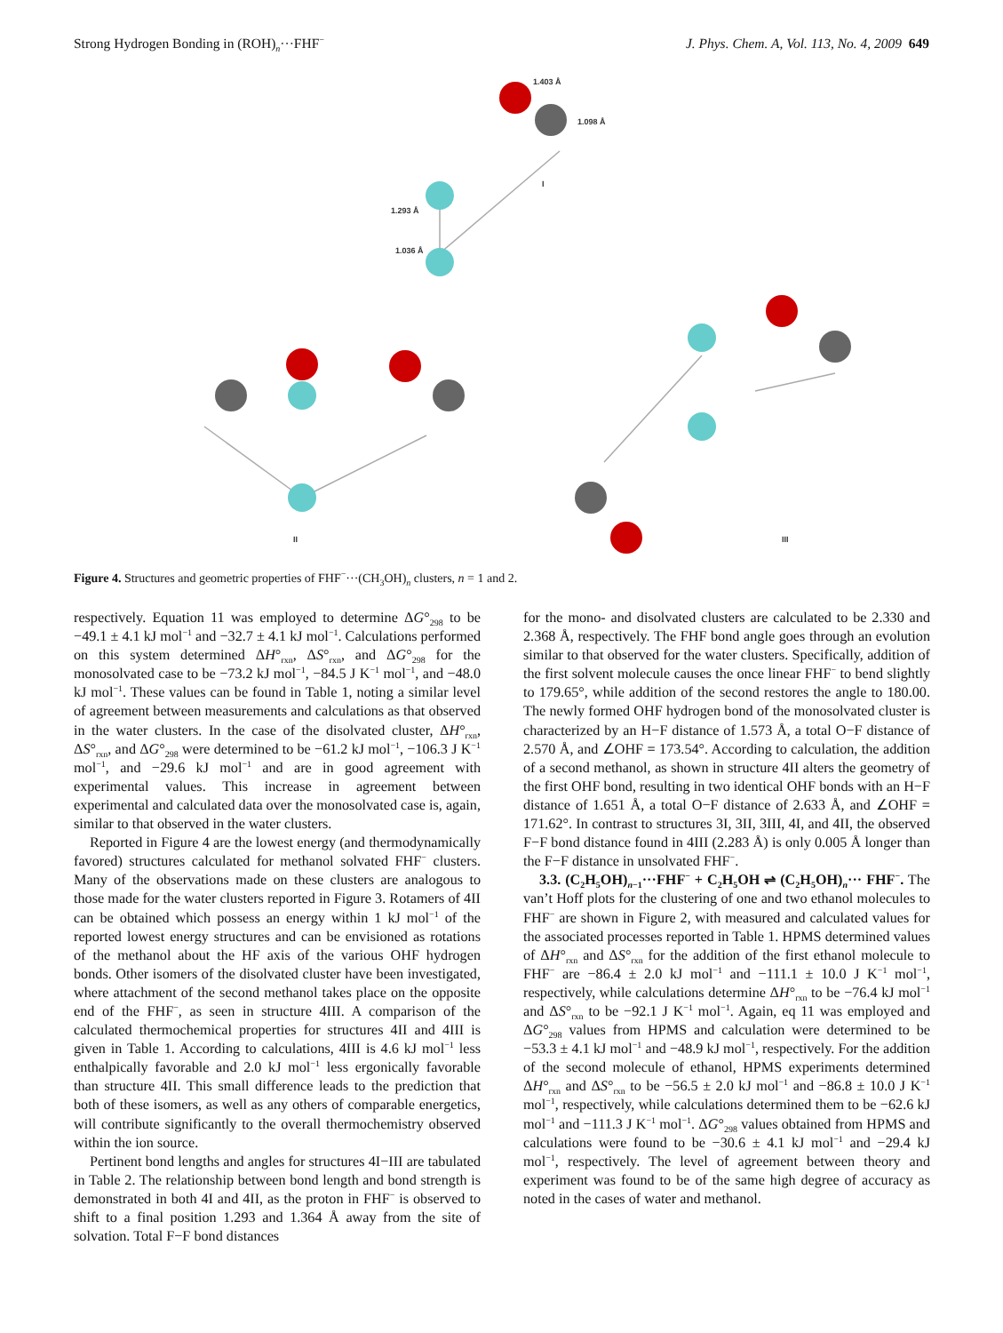Strong Hydrogen Bonding in (ROH)<sub>n</sub>···FHF<sup>−</sup> J. Phys. Chem. A, Vol. 113, No. 4, 2009 649
1.403 Å
1.098 Å
1.293 Å
1.036 Å
I
II
III
Figure 4. Structures and geometric properties of FHF<sup>−</sup>···(CH<sub>3</sub>OH)<sub>n</sub> clusters, n = 1 and 2.
respectively. Equation 11 was employed to determine ΔG°<sub>298</sub> to be −49.1 ± 4.1 kJ mol<sup>−1</sup> and −32.7 ± 4.1 kJ mol<sup>−1</sup>. Calculations performed on this system determined ΔH°<sub>rxn</sub>, ΔS°<sub>rxn</sub>, and ΔG°<sub>298</sub> for the monosolvated case to be −73.2 kJ mol<sup>−1</sup>, −84.5 J K<sup>−1</sup> mol<sup>−1</sup>, and −48.0 kJ mol<sup>−1</sup>. These values can be found in Table 1, noting a similar level of agreement between measurements and calculations as that observed in the water clusters. In the case of the disolvated cluster, ΔH°<sub>rxn</sub>, ΔS°<sub>rxn</sub>, and ΔG°<sub>298</sub> were determined to be −61.2 kJ mol<sup>−1</sup>, −106.3 J K<sup>−1</sup> mol<sup>−1</sup>, and −29.6 kJ mol<sup>−1</sup> and are in good agreement with experimental values. This increase in agreement between experimental and calculated data over the monosolvated case is, again, similar to that observed in the water clusters.
Reported in Figure 4 are the lowest energy (and thermodynamically favored) structures calculated for methanol solvated FHF<sup>−</sup> clusters. Many of the observations made on these clusters are analogous to those made for the water clusters reported in Figure 3. Rotamers of 4II can be obtained which possess an energy within 1 kJ mol<sup>−1</sup> of the reported lowest energy structures and can be envisioned as rotations of the methanol about the HF axis of the various OHF hydrogen bonds. Other isomers of the disolvated cluster have been investigated, where attachment of the second methanol takes place on the opposite end of the FHF<sup>−</sup>, as seen in structure 4III. A comparison of the calculated thermochemical properties for structures 4II and 4III is given in Table 1. According to calculations, 4III is 4.6 kJ mol<sup>−1</sup> less enthalpically favorable and 2.0 kJ mol<sup>−1</sup> less ergonically favorable than structure 4II. This small difference leads to the prediction that both of these isomers, as well as any others of comparable energetics, will contribute significantly to the overall thermochemistry observed within the ion source.
Pertinent bond lengths and angles for structures 4I−III are tabulated in Table 2. The relationship between bond length and bond strength is demonstrated in both 4I and 4II, as the proton in FHF<sup>−</sup> is observed to shift to a final position 1.293 and 1.364 Å away from the site of solvation. Total F−F bond distances
for the mono- and disolvated clusters are calculated to be 2.330 and 2.368 Å, respectively. The FHF bond angle goes through an evolution similar to that observed for the water clusters. Specifically, addition of the first solvent molecule causes the once linear FHF<sup>−</sup> to bend slightly to 179.65°, while addition of the second restores the angle to 180.00. The newly formed OHF hydrogen bond of the monosolvated cluster is characterized by an H−F distance of 1.573 Å, a total O−F distance of 2.570 Å, and ∠OHF = 173.54°. According to calculation, the addition of a second methanol, as shown in structure 4II alters the geometry of the first OHF bond, resulting in two identical OHF bonds with an H−F distance of 1.651 Å, a total O−F distance of 2.633 Å, and ∠OHF = 171.62°. In contrast to structures 3I, 3II, 3III, 4I, and 4II, the observed F−F bond distance found in 4III (2.283 Å) is only 0.005 Å longer than the F−F distance in unsolvated FHF<sup>−</sup>.
3.3. (C<sub>2</sub>H<sub>5</sub>OH)<sub>n−1</sub>···FHF<sup>−</sup> + C<sub>2</sub>H<sub>5</sub>OH ⇌ (C<sub>2</sub>H<sub>5</sub>OH)<sub>n</sub>··· FHF<sup>−</sup>. The van’t Hoff plots for the clustering of one and two ethanol molecules to FHF<sup>−</sup> are shown in Figure 2, with measured and calculated values for the associated processes reported in Table 1. HPMS determined values of ΔH°<sub>rxn</sub> and ΔS°<sub>rxn</sub> for the addition of the first ethanol molecule to FHF<sup>−</sup> are −86.4 ± 2.0 kJ mol<sup>−1</sup> and −111.1 ± 10.0 J K<sup>−1</sup> mol<sup>−1</sup>, respectively, while calculations determine ΔH°<sub>rxn</sub> to be −76.4 kJ mol<sup>−1</sup> and ΔS°<sub>rxn</sub> to be −92.1 J K<sup>−1</sup> mol<sup>−1</sup>. Again, eq 11 was employed and ΔG°<sub>298</sub> values from HPMS and calculation were determined to be −53.3 ± 4.1 kJ mol<sup>−1</sup> and −48.9 kJ mol<sup>−1</sup>, respectively. For the addition of the second molecule of ethanol, HPMS experiments determined ΔH°<sub>rxn</sub> and ΔS°<sub>rxn</sub> to be −56.5 ± 2.0 kJ mol<sup>−1</sup> and −86.8 ± 10.0 J K<sup>−1</sup> mol<sup>−1</sup>, respectively, while calculations determined them to be −62.6 kJ mol<sup>−1</sup> and −111.3 J K<sup>−1</sup> mol<sup>−1</sup>. ΔG°<sub>298</sub> values obtained from HPMS and calculations were found to be −30.6 ± 4.1 kJ mol<sup>−1</sup> and −29.4 kJ mol<sup>−1</sup>, respectively. The level of agreement between theory and experiment was found to be of the same high degree of accuracy as noted in the cases of water and methanol.